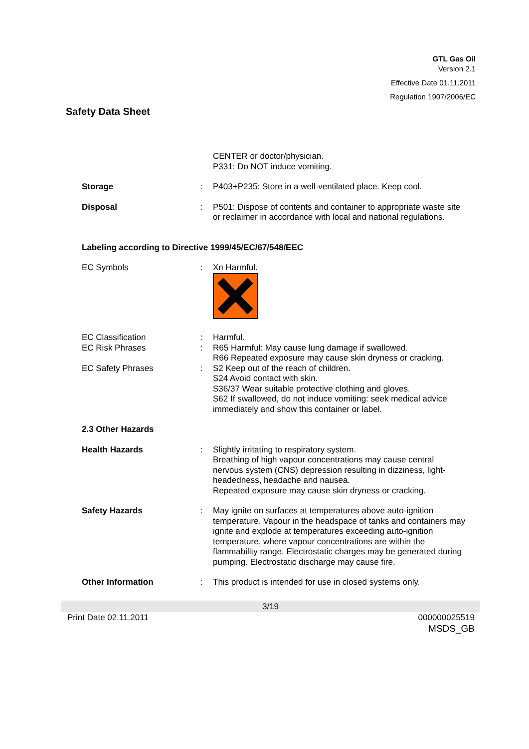GTL Gas Oil
Version 2.1
Effective Date 01.11.2011
Regulation 1907/2006/EC
Safety Data Sheet
CENTER or doctor/physician.
P331: Do NOT induce vomiting.
Storage : P403+P235: Store in a well-ventilated place. Keep cool.
Disposal : P501: Dispose of contents and container to appropriate waste site or reclaimer in accordance with local and national regulations.
Labeling according to Directive 1999/45/EC/67/548/EEC
EC Symbols : Xn Harmful.
EC Classification : Harmful.
EC Risk Phrases : R65 Harmful: May cause lung damage if swallowed.
R66 Repeated exposure may cause skin dryness or cracking.
EC Safety Phrases : S2 Keep out of the reach of children.
S24 Avoid contact with skin.
S36/37 Wear suitable protective clothing and gloves.
S62 If swallowed, do not induce vomiting: seek medical advice immediately and show this container or label.
2.3 Other Hazards
Health Hazards : Slightly irritating to respiratory system.
Breathing of high vapour concentrations may cause central nervous system (CNS) depression resulting in dizziness, light-headedness, headache and nausea.
Repeated exposure may cause skin dryness or cracking.
Safety Hazards : May ignite on surfaces at temperatures above auto-ignition temperature. Vapour in the headspace of tanks and containers may ignite and explode at temperatures exceeding auto-ignition temperature, where vapour concentrations are within the flammability range. Electrostatic charges may be generated during pumping. Electrostatic discharge may cause fire.
Other Information : This product is intended for use in closed systems only.
3/19
Print Date 02.11.2011 000000025519
MSDS_GB